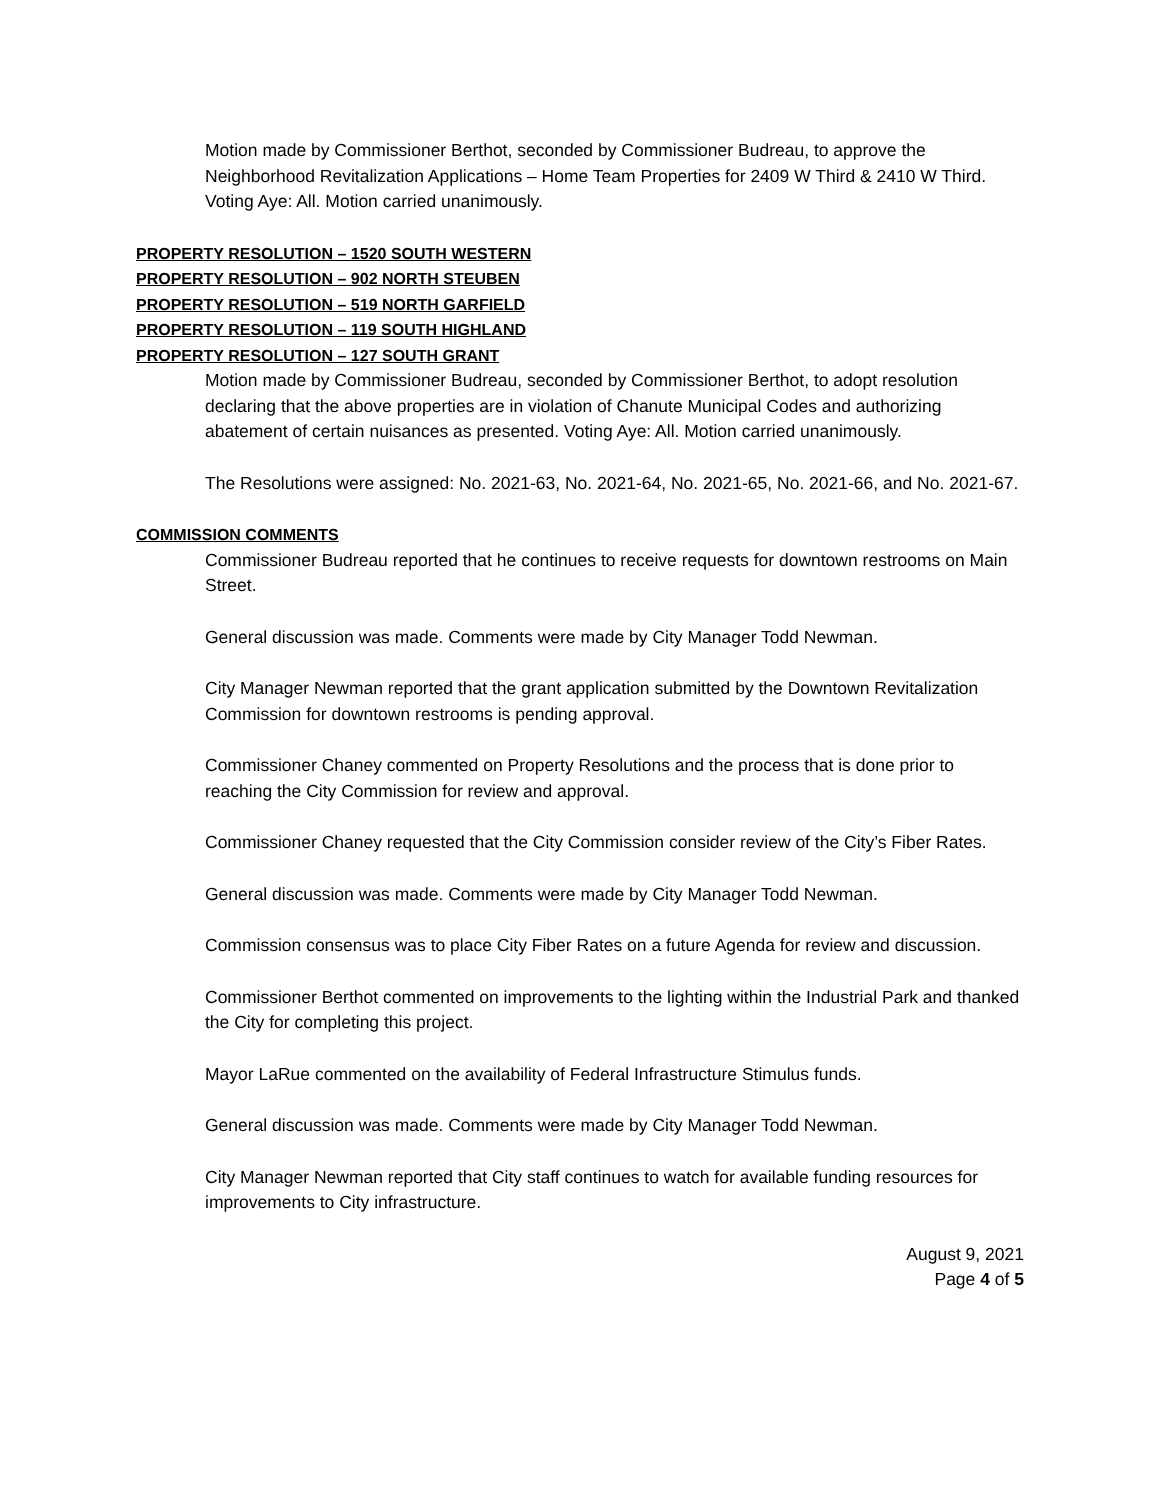Motion made by Commissioner Berthot, seconded by Commissioner Budreau, to approve the Neighborhood Revitalization Applications – Home Team Properties for 2409 W Third & 2410 W Third. Voting Aye: All. Motion carried unanimously.
PROPERTY RESOLUTION – 1520 SOUTH WESTERN
PROPERTY RESOLUTION – 902 NORTH STEUBEN
PROPERTY RESOLUTION – 519 NORTH GARFIELD
PROPERTY RESOLUTION – 119 SOUTH HIGHLAND
PROPERTY RESOLUTION – 127 SOUTH GRANT
Motion made by Commissioner Budreau, seconded by Commissioner Berthot, to adopt resolution declaring that the above properties are in violation of Chanute Municipal Codes and authorizing abatement of certain nuisances as presented. Voting Aye: All. Motion carried unanimously.
The Resolutions were assigned: No. 2021-63, No. 2021-64, No. 2021-65, No. 2021-66, and No. 2021-67.
COMMISSION COMMENTS
Commissioner Budreau reported that he continues to receive requests for downtown restrooms on Main Street.
General discussion was made. Comments were made by City Manager Todd Newman.
City Manager Newman reported that the grant application submitted by the Downtown Revitalization Commission for downtown restrooms is pending approval.
Commissioner Chaney commented on Property Resolutions and the process that is done prior to reaching the City Commission for review and approval.
Commissioner Chaney requested that the City Commission consider review of the City’s Fiber Rates.
General discussion was made. Comments were made by City Manager Todd Newman.
Commission consensus was to place City Fiber Rates on a future Agenda for review and discussion.
Commissioner Berthot commented on improvements to the lighting within the Industrial Park and thanked the City for completing this project.
Mayor LaRue commented on the availability of Federal Infrastructure Stimulus funds.
General discussion was made. Comments were made by City Manager Todd Newman.
City Manager Newman reported that City staff continues to watch for available funding resources for improvements to City infrastructure.
August 9, 2021
Page 4 of 5